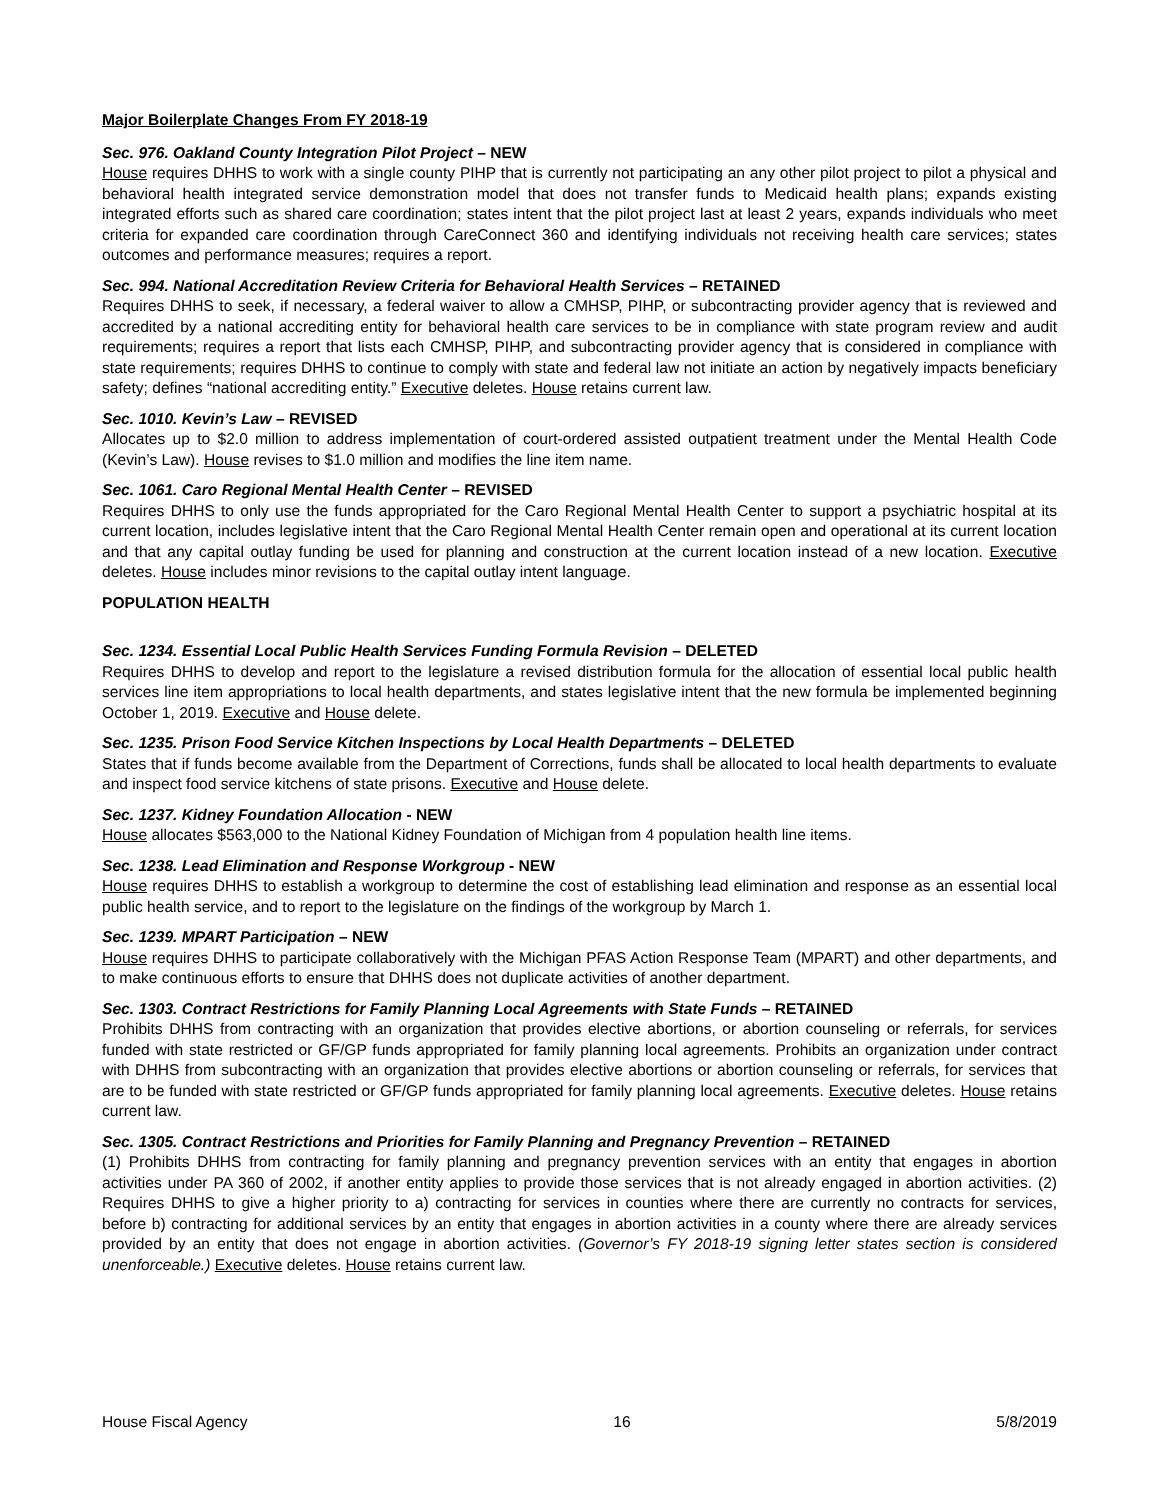Major Boilerplate Changes From FY 2018-19
Sec. 976. Oakland County Integration Pilot Project – NEW
House requires DHHS to work with a single county PIHP that is currently not participating an any other pilot project to pilot a physical and behavioral health integrated service demonstration model that does not transfer funds to Medicaid health plans; expands existing integrated efforts such as shared care coordination; states intent that the pilot project last at least 2 years, expands individuals who meet criteria for expanded care coordination through CareConnect 360 and identifying individuals not receiving health care services; states outcomes and performance measures; requires a report.
Sec. 994. National Accreditation Review Criteria for Behavioral Health Services – RETAINED
Requires DHHS to seek, if necessary, a federal waiver to allow a CMHSP, PIHP, or subcontracting provider agency that is reviewed and accredited by a national accrediting entity for behavioral health care services to be in compliance with state program review and audit requirements; requires a report that lists each CMHSP, PIHP, and subcontracting provider agency that is considered in compliance with state requirements; requires DHHS to continue to comply with state and federal law not initiate an action by negatively impacts beneficiary safety; defines “national accrediting entity.” Executive deletes. House retains current law.
Sec. 1010. Kevin’s Law – REVISED
Allocates up to $2.0 million to address implementation of court-ordered assisted outpatient treatment under the Mental Health Code (Kevin’s Law). House revises to $1.0 million and modifies the line item name.
Sec. 1061. Caro Regional Mental Health Center – REVISED
Requires DHHS to only use the funds appropriated for the Caro Regional Mental Health Center to support a psychiatric hospital at its current location, includes legislative intent that the Caro Regional Mental Health Center remain open and operational at its current location and that any capital outlay funding be used for planning and construction at the current location instead of a new location. Executive deletes. House includes minor revisions to the capital outlay intent language.
POPULATION HEALTH
Sec. 1234. Essential Local Public Health Services Funding Formula Revision – DELETED
Requires DHHS to develop and report to the legislature a revised distribution formula for the allocation of essential local public health services line item appropriations to local health departments, and states legislative intent that the new formula be implemented beginning October 1, 2019. Executive and House delete.
Sec. 1235. Prison Food Service Kitchen Inspections by Local Health Departments – DELETED
States that if funds become available from the Department of Corrections, funds shall be allocated to local health departments to evaluate and inspect food service kitchens of state prisons. Executive and House delete.
Sec. 1237. Kidney Foundation Allocation - NEW
House allocates $563,000 to the National Kidney Foundation of Michigan from 4 population health line items.
Sec. 1238. Lead Elimination and Response Workgroup - NEW
House requires DHHS to establish a workgroup to determine the cost of establishing lead elimination and response as an essential local public health service, and to report to the legislature on the findings of the workgroup by March 1.
Sec. 1239. MPART Participation – NEW
House requires DHHS to participate collaboratively with the Michigan PFAS Action Response Team (MPART) and other departments, and to make continuous efforts to ensure that DHHS does not duplicate activities of another department.
Sec. 1303. Contract Restrictions for Family Planning Local Agreements with State Funds – RETAINED
Prohibits DHHS from contracting with an organization that provides elective abortions, or abortion counseling or referrals, for services funded with state restricted or GF/GP funds appropriated for family planning local agreements. Prohibits an organization under contract with DHHS from subcontracting with an organization that provides elective abortions or abortion counseling or referrals, for services that are to be funded with state restricted or GF/GP funds appropriated for family planning local agreements. Executive deletes. House retains current law.
Sec. 1305. Contract Restrictions and Priorities for Family Planning and Pregnancy Prevention – RETAINED
(1) Prohibits DHHS from contracting for family planning and pregnancy prevention services with an entity that engages in abortion activities under PA 360 of 2002, if another entity applies to provide those services that is not already engaged in abortion activities. (2) Requires DHHS to give a higher priority to a) contracting for services in counties where there are currently no contracts for services, before b) contracting for additional services by an entity that engages in abortion activities in a county where there are already services provided by an entity that does not engage in abortion activities. (Governor’s FY 2018-19 signing letter states section is considered unenforceable.) Executive deletes. House retains current law.
House Fiscal Agency 16 5/8/2019